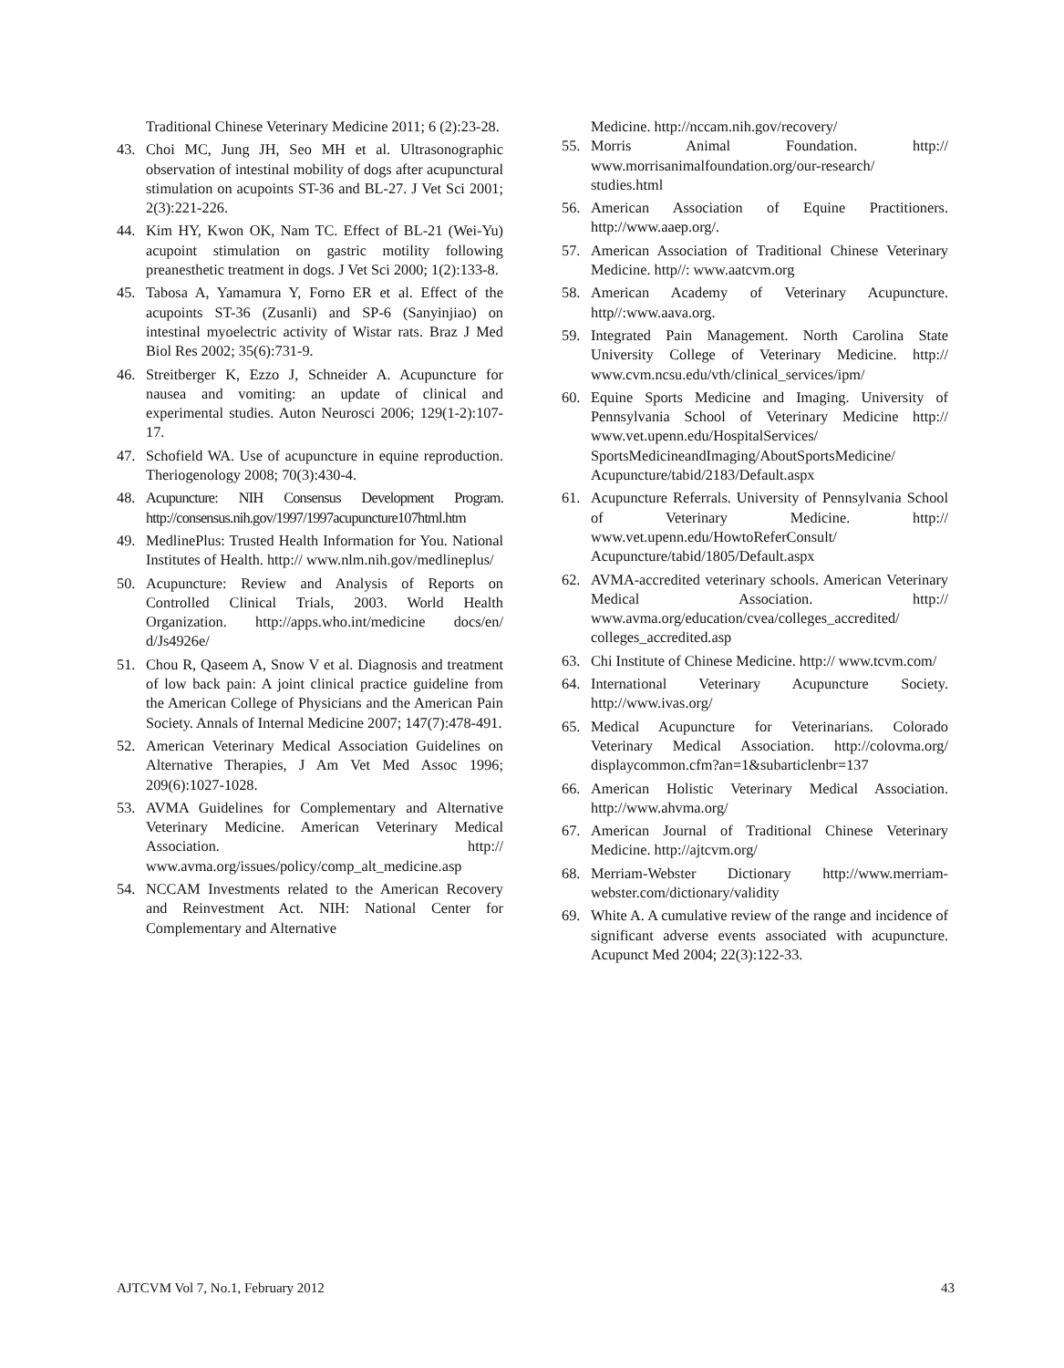Traditional Chinese Veterinary Medicine 2011; 6 (2):23-28.
43. Choi MC, Jung JH, Seo MH et al. Ultrasonographic observation of intestinal mobility of dogs after acupunctural stimulation on acupoints ST-36 and BL-27. J Vet Sci 2001; 2(3):221-226.
44. Kim HY, Kwon OK, Nam TC. Effect of BL-21 (Wei-Yu) acupoint stimulation on gastric motility following preanesthetic treatment in dogs. J Vet Sci 2000; 1(2):133-8.
45. Tabosa A, Yamamura Y, Forno ER et al. Effect of the acupoints ST-36 (Zusanli) and SP-6 (Sanyinjiao) on intestinal myoelectric activity of Wistar rats. Braz J Med Biol Res 2002; 35(6):731-9.
46. Streitberger K, Ezzo J, Schneider A. Acupuncture for nausea and vomiting: an update of clinical and experimental studies. Auton Neurosci 2006; 129(1-2):107-17.
47. Schofield WA. Use of acupuncture in equine reproduction. Theriogenology 2008; 70(3):430-4.
48. Acupuncture: NIH Consensus Development Program. http://consensus.nih.gov/1997/1997acupuncture107html.htm
49. MedlinePlus: Trusted Health Information for You. National Institutes of Health. http:// www.nlm.nih.gov/medlineplus/
50. Acupuncture: Review and Analysis of Reports on Controlled Clinical Trials, 2003. World Health Organization. http://apps.who.int/medicine docs/en/ d/Js4926e/
51. Chou R, Qaseem A, Snow V et al. Diagnosis and treatment of low back pain: A joint clinical practice guideline from the American College of Physicians and the American Pain Society. Annals of Internal Medicine 2007; 147(7):478-491.
52. American Veterinary Medical Association Guidelines on Alternative Therapies, J Am Vet Med Assoc 1996; 209(6):1027-1028.
53. AVMA Guidelines for Complementary and Alternative Veterinary Medicine. American Veterinary Medical Association. http:// www.avma.org/issues/policy/comp_alt_medicine.asp
54. NCCAM Investments related to the American Recovery and Reinvestment Act. NIH: National Center for Complementary and Alternative
Medicine. http://nccam.nih.gov/recovery/
55. Morris Animal Foundation. http:// www.morrisanimalfoundation.org/our-research/ studies.html
56. American Association of Equine Practitioners. http://www.aaep.org/.
57. American Association of Traditional Chinese Veterinary Medicine. http//: www.aatcvm.org
58. American Academy of Veterinary Acupuncture. http//:www.aava.org.
59. Integrated Pain Management. North Carolina State University College of Veterinary Medicine. http:// www.cvm.ncsu.edu/vth/clinical_services/ipm/
60. Equine Sports Medicine and Imaging. University of Pennsylvania School of Veterinary Medicine http:// www.vet.upenn.edu/HospitalServices/ SportsMedicineandImaging/AboutSportsMedicine/ Acupuncture/tabid/2183/Default.aspx
61. Acupuncture Referrals. University of Pennsylvania School of Veterinary Medicine. http:// www.vet.upenn.edu/HowtoReferConsult/ Acupuncture/tabid/1805/Default.aspx
62. AVMA-accredited veterinary schools. American Veterinary Medical Association. http:// www.avma.org/education/cvea/colleges_accredited/ colleges_accredited.asp
63. Chi Institute of Chinese Medicine. http:// www.tcvm.com/
64. International Veterinary Acupuncture Society. http://www.ivas.org/
65. Medical Acupuncture for Veterinarians. Colorado Veterinary Medical Association. http://colovma.org/ displaycommon.cfm?an=1&subarticlenbr=137
66. American Holistic Veterinary Medical Association. http://www.ahvma.org/
67. American Journal of Traditional Chinese Veterinary Medicine. http://ajtcvm.org/
68. Merriam-Webster Dictionary http://www.merriam-webster.com/dictionary/validity
69. White A. A cumulative review of the range and incidence of significant adverse events associated with acupuncture. Acupunct Med 2004; 22(3):122-33.
AJTCVM Vol 7, No.1, February 2012 43